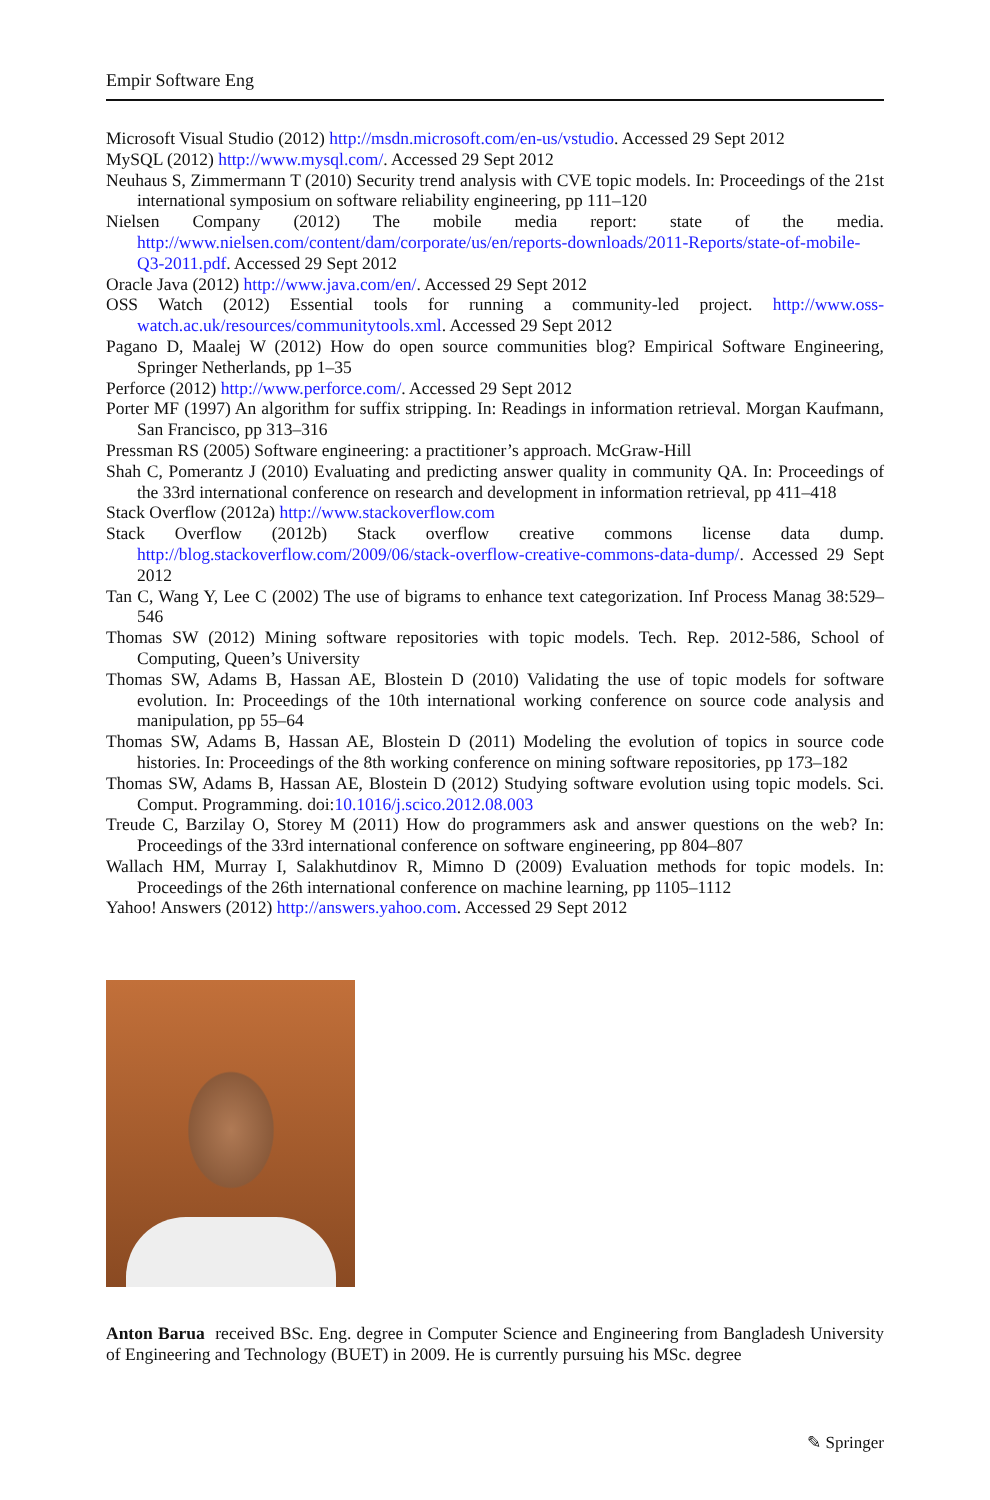Empir Software Eng
Microsoft Visual Studio (2012) http://msdn.microsoft.com/en-us/vstudio. Accessed 29 Sept 2012
MySQL (2012) http://www.mysql.com/. Accessed 29 Sept 2012
Neuhaus S, Zimmermann T (2010) Security trend analysis with CVE topic models. In: Proceedings of the 21st international symposium on software reliability engineering, pp 111–120
Nielsen Company (2012) The mobile media report: state of the media. http://www.nielsen.com/content/dam/corporate/us/en/reports-downloads/2011-Reports/state-of-mobile-Q3-2011.pdf. Accessed 29 Sept 2012
Oracle Java (2012) http://www.java.com/en/. Accessed 29 Sept 2012
OSS Watch (2012) Essential tools for running a community-led project. http://www.oss-watch.ac.uk/resources/communitytools.xml. Accessed 29 Sept 2012
Pagano D, Maalej W (2012) How do open source communities blog? Empirical Software Engineering, Springer Netherlands, pp 1–35
Perforce (2012) http://www.perforce.com/. Accessed 29 Sept 2012
Porter MF (1997) An algorithm for suffix stripping. In: Readings in information retrieval. Morgan Kaufmann, San Francisco, pp 313–316
Pressman RS (2005) Software engineering: a practitioner’s approach. McGraw-Hill
Shah C, Pomerantz J (2010) Evaluating and predicting answer quality in community QA. In: Proceedings of the 33rd international conference on research and development in information retrieval, pp 411–418
Stack Overflow (2012a) http://www.stackoverflow.com
Stack Overflow (2012b) Stack overflow creative commons license data dump. http://blog.stackoverflow.com/2009/06/stack-overflow-creative-commons-data-dump/. Accessed 29 Sept 2012
Tan C, Wang Y, Lee C (2002) The use of bigrams to enhance text categorization. Inf Process Manag 38:529–546
Thomas SW (2012) Mining software repositories with topic models. Tech. Rep. 2012-586, School of Computing, Queen’s University
Thomas SW, Adams B, Hassan AE, Blostein D (2010) Validating the use of topic models for software evolution. In: Proceedings of the 10th international working conference on source code analysis and manipulation, pp 55–64
Thomas SW, Adams B, Hassan AE, Blostein D (2011) Modeling the evolution of topics in source code histories. In: Proceedings of the 8th working conference on mining software repositories, pp 173–182
Thomas SW, Adams B, Hassan AE, Blostein D (2012) Studying software evolution using topic models. Sci. Comput. Programming. doi:10.1016/j.scico.2012.08.003
Treude C, Barzilay O, Storey M (2011) How do programmers ask and answer questions on the web? In: Proceedings of the 33rd international conference on software engineering, pp 804–807
Wallach HM, Murray I, Salakhutdinov R, Mimno D (2009) Evaluation methods for topic models. In: Proceedings of the 26th international conference on machine learning, pp 1105–1112
Yahoo! Answers (2012) http://answers.yahoo.com. Accessed 29 Sept 2012
Anton Barua received BSc. Eng. degree in Computer Science and Engineering from Bangladesh University of Engineering and Technology (BUET) in 2009. He is currently pursuing his MSc. degree
✎ Springer